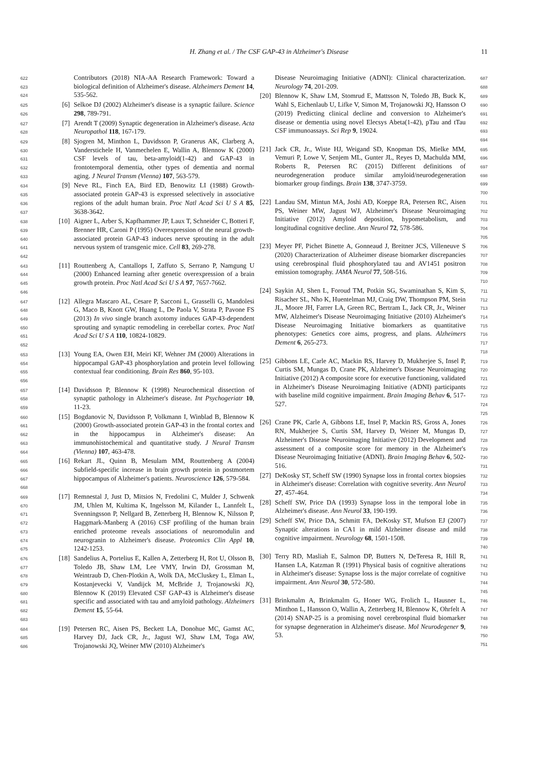H. Zhang et al. / The CSF GAP-43 in Alzheimer's Disease
11
622
623
624 Contributors (2018) NIA-AA Research Framework: Toward a biological definition of Alzheimer's disease. Alzheimers Dement 14, 535-562.
625
626 [6] Selkoe DJ (2002) Alzheimer's disease is a synaptic failure. Science 298, 789-791.
627
628 [7] Arendt T (2009) Synaptic degeneration in Alzheimer's disease. Acta Neuropathol 118, 167-179.
629
630
631
632
633 [8] Sjogren M, Minthon L, Davidsson P, Granerus AK, Clarberg A, Vanderstichele H, Vanmechelen E, Wallin A, Blennow K (2000) CSF levels of tau, beta-amyloid(1-42) and GAP-43 in frontotemporal dementia, other types of dementia and normal aging. J Neural Transm (Vienna) 107, 563-579.
634
635
636
637 [9] Neve RL, Finch EA, Bird ED, Benowitz LI (1988) Growth-associated protein GAP-43 is expressed selectively in associative regions of the adult human brain. Proc Natl Acad Sci U S A 85, 3638-3642.
638
639
640
641
642 [10] Aigner L, Arber S, Kapfhammer JP, Laux T, Schneider C, Botteri F, Brenner HR, Caroni P (1995) Overexpression of the neural growth-associated protein GAP-43 induces nerve sprouting in the adult nervous system of transgenic mice. Cell 83, 269-278.
643
644
645
646 [11] Routtenberg A, Cantallops I, Zaffuto S, Serrano P, Namgung U (2000) Enhanced learning after genetic overexpression of a brain growth protein. Proc Natl Acad Sci U S A 97, 7657-7662.
647
648
649
650
651
652 [12] Allegra Mascaro AL, Cesare P, Sacconi L, Grasselli G, Mandolesi G, Maco B, Knott GW, Huang L, De Paola V, Strata P, Pavone FS (2013) In vivo single branch axotomy induces GAP-43-dependent sprouting and synaptic remodeling in cerebellar cortex. Proc Natl Acad Sci U S A 110, 10824-10829.
653
654
655
656 [13] Young EA, Owen EH, Meiri KF, Wehner JM (2000) Alterations in hippocampal GAP-43 phosphorylation and protein level following contextual fear conditioning. Brain Res 860, 95-103.
657
658
659 [14] Davidsson P, Blennow K (1998) Neurochemical dissection of synaptic pathology in Alzheimer's disease. Int Psychogeriatr 10, 11-23.
660
661
662
663
664 [15] Bogdanovic N, Davidsson P, Volkmann I, Winblad B, Blennow K (2000) Growth-associated protein GAP-43 in the frontal cortex and in the hippocampus in Alzheimer's disease: An immunohistochemical and quantitative study. J Neural Transm (Vienna) 107, 463-478.
665
666
667
668 [16] Rekart JL, Quinn B, Mesulam MM, Routtenberg A (2004) Subfield-specific increase in brain growth protein in postmortem hippocampus of Alzheimer's patients. Neuroscience 126, 579-584.
669
670
671
672
673
674
675 [17] Remnestal J, Just D, Mitsios N, Fredolini C, Mulder J, Schwenk JM, Uhlen M, Kultima K, Ingelsson M, Kilander L, Lannfelt L, Svenningsson P, Nellgard B, Zetterberg H, Blennow K, Nilsson P, Haggmark-Manberg A (2016) CSF profiling of the human brain enriched proteome reveals associations of neuromodulin and neurogranin to Alzheimer's disease. Proteomics Clin Appl 10, 1242-1253.
676
677
678
679
680
681
682
683 [18] Sandelius A, Portelius E, Kallen A, Zetterberg H, Rot U, Olsson B, Toledo JB, Shaw LM, Lee VMY, Irwin DJ, Grossman M, Weintraub D, Chen-Plotkin A, Wolk DA, McCluskey L, Elman L, Kostanjevecki V, Vandijck M, McBride J, Trojanowski JQ, Blennow K (2019) Elevated CSF GAP-43 is Alzheimer's disease specific and associated with tau and amyloid pathology. Alzheimers Dement 15, 55-64.
684
685
686 [19] Petersen RC, Aisen PS, Beckett LA, Donohue MC, Gamst AC, Harvey DJ, Jack CR, Jr., Jagust WJ, Shaw LM, Toga AW, Trojanowski JQ, Weiner MW (2010) Alzheimer's
Disease Neuroimaging Initiative (ADNI): Clinical characterization. Neurology 74, 201-209. 687
688
[20] Blennow K, Shaw LM, Stomrud E, Mattsson N, Toledo JB, Buck K, Wahl S, Eichenlaub U, Lifke V, Simon M, Trojanowski JQ, Hansson O (2019) Predicting clinical decline and conversion to Alzheimer's disease or dementia using novel Elecsys Abeta(1-42), pTau and tTau CSF immunoassays. Sci Rep 9, 19024. 689
690
691
692
693
694
[21] Jack CR, Jr., Wiste HJ, Weigand SD, Knopman DS, Mielke MM, Vemuri P, Lowe V, Senjem ML, Gunter JL, Reyes D, Machulda MM, Roberts R, Petersen RC (2015) Different definitions of neurodegeneration produce similar amyloid/neurodegeneration biomarker group findings. Brain 138, 3747-3759. 695
696
697
698
699
700
[22] Landau SM, Mintun MA, Joshi AD, Koeppe RA, Petersen RC, Aisen PS, Weiner MW, Jagust WJ, Alzheimer's Disease Neuroimaging Initiative (2012) Amyloid deposition, hypometabolism, and longitudinal cognitive decline. Ann Neurol 72, 578-586. 701
702
703
704
705
[23] Meyer PF, Pichet Binette A, Gonneaud J, Breitner JCS, Villeneuve S (2020) Characterization of Alzheimer disease biomarker discrepancies using cerebrospinal fluid phosphorylated tau and AV1451 positron emission tomography. JAMA Neurol 77, 508-516. 706
707
708
709
710
[24] Saykin AJ, Shen L, Foroud TM, Potkin SG, Swaminathan S, Kim S, Risacher SL, Nho K, Huentelman MJ, Craig DW, Thompson PM, Stein JL, Moore JH, Farrer LA, Green RC, Bertram L, Jack CR, Jr., Weiner MW, Alzheimer's Disease Neuroimaging Initiative (2010) Alzheimer's Disease Neuroimaging Initiative biomarkers as quantitative phenotypes: Genetics core aims, progress, and plans. Alzheimers Dement 6, 265-273. 711
712
713
714
715
716
717
718
[25] Gibbons LE, Carle AC, Mackin RS, Harvey D, Mukherjee S, Insel P, Curtis SM, Mungas D, Crane PK, Alzheimer's Disease Neuroimaging Initiative (2012) A composite score for executive functioning, validated in Alzheimer's Disease Neuroimaging Initiative (ADNI) participants with baseline mild cognitive impairment. Brain Imaging Behav 6, 517-527. 719
720
721
722
723
724
725
[26] Crane PK, Carle A, Gibbons LE, Insel P, Mackin RS, Gross A, Jones RN, Mukherjee S, Curtis SM, Harvey D, Weiner M, Mungas D, Alzheimer's Disease Neuroimaging Initiative (2012) Development and assessment of a composite score for memory in the Alzheimer's Disease Neuroimaging Initiative (ADNI). Brain Imaging Behav 6, 502-516. 726
727
728
729
730
731
[27] DeKosky ST, Scheff SW (1990) Synapse loss in frontal cortex biopsies in Alzheimer's disease: Correlation with cognitive severity. Ann Neurol 27, 457-464. 732
733
734
[28] Scheff SW, Price DA (1993) Synapse loss in the temporal lobe in Alzheimer's disease. Ann Neurol 33, 190-199. 735
736
[29] Scheff SW, Price DA, Schmitt FA, DeKosky ST, Mufson EJ (2007) Synaptic alterations in CA1 in mild Alzheimer disease and mild cognitive impairment. Neurology 68, 1501-1508. 737
738
739
740
[30] Terry RD, Masliah E, Salmon DP, Butters N, DeTeresa R, Hill R, Hansen LA, Katzman R (1991) Physical basis of cognitive alterations in Alzheimer's disease: Synapse loss is the major correlate of cognitive impairment. Ann Neurol 30, 572-580. 741
742
743
744
745
[31] Brinkmalm A, Brinkmalm G, Honer WG, Frolich L, Hausner L, Minthon L, Hansson O, Wallin A, Zetterberg H, Blennow K, Ohrfelt A (2014) SNAP-25 is a promising novel cerebrospinal fluid biomarker for synapse degeneration in Alzheimer's disease. Mol Neurodegener 9, 53. 746
747
748
749
750
751